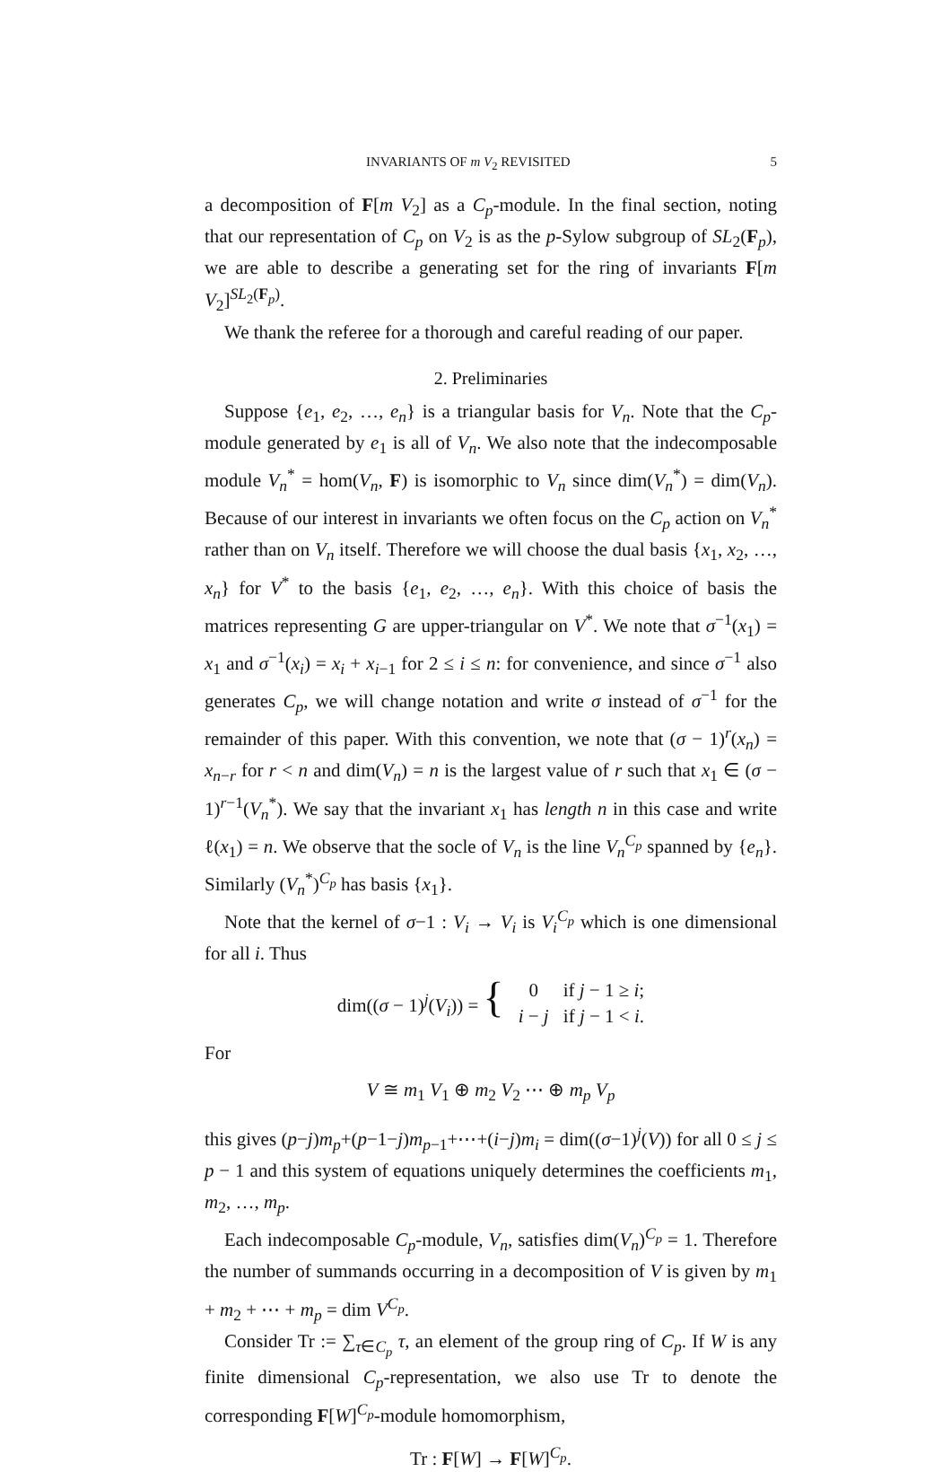INVARIANTS OF m V<sub>2</sub> REVISITED 5
a decomposition of F[m V<sub>2</sub>] as a C<sub>p</sub>-module. In the final section, noting that our representation of C<sub>p</sub> on V<sub>2</sub> is as the p-Sylow subgroup of SL<sub>2</sub>(F<sub>p</sub>), we are able to describe a generating set for the ring of invariants F[m V<sub>2</sub>]<sup>SL<sub>2</sub>(F<sub>p</sub>)</sup>.
We thank the referee for a thorough and careful reading of our paper.
2. Preliminaries
Suppose {e<sub>1</sub>, e<sub>2</sub>, …, e<sub>n</sub>} is a triangular basis for V<sub>n</sub>. Note that the C<sub>p</sub>-module generated by e<sub>1</sub> is all of V<sub>n</sub>. We also note that the indecomposable module V<sub>n</sub><sup>*</sup> = hom(V<sub>n</sub>, F) is isomorphic to V<sub>n</sub> since dim(V<sub>n</sub><sup>*</sup>) = dim(V<sub>n</sub>). Because of our interest in invariants we often focus on the C<sub>p</sub> action on V<sub>n</sub><sup>*</sup> rather than on V<sub>n</sub> itself. Therefore we will choose the dual basis {x<sub>1</sub>, x<sub>2</sub>, …, x<sub>n</sub>} for V<sup>*</sup> to the basis {e<sub>1</sub>, e<sub>2</sub>, …, e<sub>n</sub>}. With this choice of basis the matrices representing G are upper-triangular on V<sup>*</sup>. We note that σ<sup>−1</sup>(x<sub>1</sub>) = x<sub>1</sub> and σ<sup>−1</sup>(x<sub>i</sub>) = x<sub>i</sub> + x<sub>i−1</sub> for 2 ≤ i ≤ n: for convenience, and since σ<sup>−1</sup> also generates C<sub>p</sub>, we will change notation and write σ instead of σ<sup>−1</sup> for the remainder of this paper. With this convention, we note that (σ − 1)<sup>r</sup>(x<sub>n</sub>) = x<sub>n−r</sub> for r < n and dim(V<sub>n</sub>) = n is the largest value of r such that x<sub>1</sub> ∈ (σ − 1)<sup>r−1</sup>(V<sub>n</sub><sup>*</sup>). We say that the invariant x<sub>1</sub> has length n in this case and write ℓ(x<sub>1</sub>) = n. We observe that the socle of V<sub>n</sub> is the line V<sub>n</sub><sup>C<sub>p</sub></sup> spanned by {e<sub>n</sub>}. Similarly (V<sub>n</sub><sup>*</sup>)<sup>C<sub>p</sub></sup> has basis {x<sub>1</sub>}.
Note that the kernel of σ−1 : V<sub>i</sub> → V<sub>i</sub> is V<sub>i</sub><sup>C<sub>p</sub></sup> which is one dimensional for all i. Thus
| dim(( σ − 1)<sup>j</sup>( V<sub>i</sub> )) = { | 0 | if j − 1 ≥ i ; |
| | i − j | if j − 1 < i . |
For
V ≅ m<sub>1</sub> V<sub>1</sub> ⊕ m<sub>2</sub> V<sub>2</sub> ⋯ ⊕ m<sub>p</sub> V<sub>p</sub>
this gives (p−j)m<sub>p</sub>+(p−1−j)m<sub>p−1</sub>+⋯+(i−j)m<sub>i</sub> = dim((σ−1)<sup>j</sup>(V)) for all 0 ≤ j ≤ p − 1 and this system of equations uniquely determines the coefficients m<sub>1</sub>, m<sub>2</sub>, …, m<sub>p</sub>.
Each indecomposable C<sub>p</sub>-module, V<sub>n</sub>, satisfies dim(V<sub>n</sub>)<sup>C<sub>p</sub></sup> = 1. Therefore the number of summands occurring in a decomposition of V is given by m<sub>1</sub> + m<sub>2</sub> + ⋯ + m<sub>p</sub> = dim V<sup>C<sub>p</sub></sup>.
Consider Tr := ∑<sub>τ∈C<sub>p</sub></sub> τ, an element of the group ring of C<sub>p</sub>. If W is any finite dimensional C<sub>p</sub>-representation, we also use Tr to denote the corresponding F[W]<sup>C<sub>p</sub></sup>-module homomorphism,
Tr : F[W] → F[W]<sup>C<sub>p</sub></sup>.